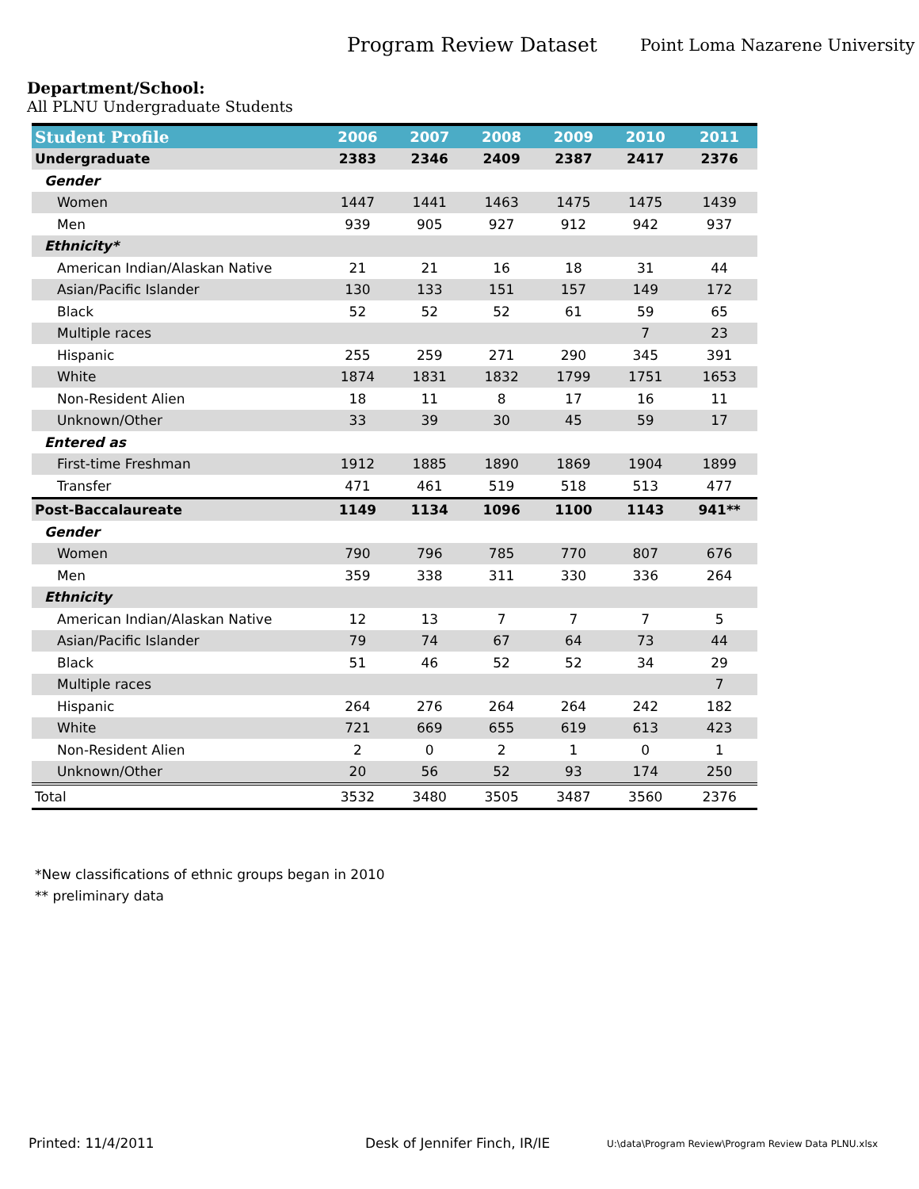Program Review Dataset
Point Loma Nazarene University
Department/School:
All PLNU Undergraduate Students
| Student Profile | 2006 | 2007 | 2008 | 2009 | 2010 | 2011 |
| --- | --- | --- | --- | --- | --- | --- |
| Undergraduate | 2383 | 2346 | 2409 | 2387 | 2417 | 2376 |
| Gender | | | | | | |
| Women | 1447 | 1441 | 1463 | 1475 | 1475 | 1439 |
| Men | 939 | 905 | 927 | 912 | 942 | 937 |
| Ethnicity* | | | | | | |
| American Indian/Alaskan Native | 21 | 21 | 16 | 18 | 31 | 44 |
| Asian/Pacific Islander | 130 | 133 | 151 | 157 | 149 | 172 |
| Black | 52 | 52 | 52 | 61 | 59 | 65 |
| Multiple races | | | | | 7 | 23 |
| Hispanic | 255 | 259 | 271 | 290 | 345 | 391 |
| White | 1874 | 1831 | 1832 | 1799 | 1751 | 1653 |
| Non-Resident Alien | 18 | 11 | 8 | 17 | 16 | 11 |
| Unknown/Other | 33 | 39 | 30 | 45 | 59 | 17 |
| Entered as | | | | | | |
| First-time Freshman | 1912 | 1885 | 1890 | 1869 | 1904 | 1899 |
| Transfer | 471 | 461 | 519 | 518 | 513 | 477 |
| Post-Baccalaureate | 1149 | 1134 | 1096 | 1100 | 1143 | 941** |
| Gender | | | | | | |
| Women | 790 | 796 | 785 | 770 | 807 | 676 |
| Men | 359 | 338 | 311 | 330 | 336 | 264 |
| Ethnicity | | | | | | |
| American Indian/Alaskan Native | 12 | 13 | 7 | 7 | 7 | 5 |
| Asian/Pacific Islander | 79 | 74 | 67 | 64 | 73 | 44 |
| Black | 51 | 46 | 52 | 52 | 34 | 29 |
| Multiple races | | | | | | 7 |
| Hispanic | 264 | 276 | 264 | 264 | 242 | 182 |
| White | 721 | 669 | 655 | 619 | 613 | 423 |
| Non-Resident Alien | 2 | 0 | 2 | 1 | 0 | 1 |
| Unknown/Other | 20 | 56 | 52 | 93 | 174 | 250 |
| Total | 3532 | 3480 | 3505 | 3487 | 3560 | 2376 |
*New classifications of ethnic groups began in 2010
** preliminary data
Printed: 11/4/2011 Desk of Jennifer Finch, IR/IE U:\data\Program Review\Program Review Data PLNU.xlsx